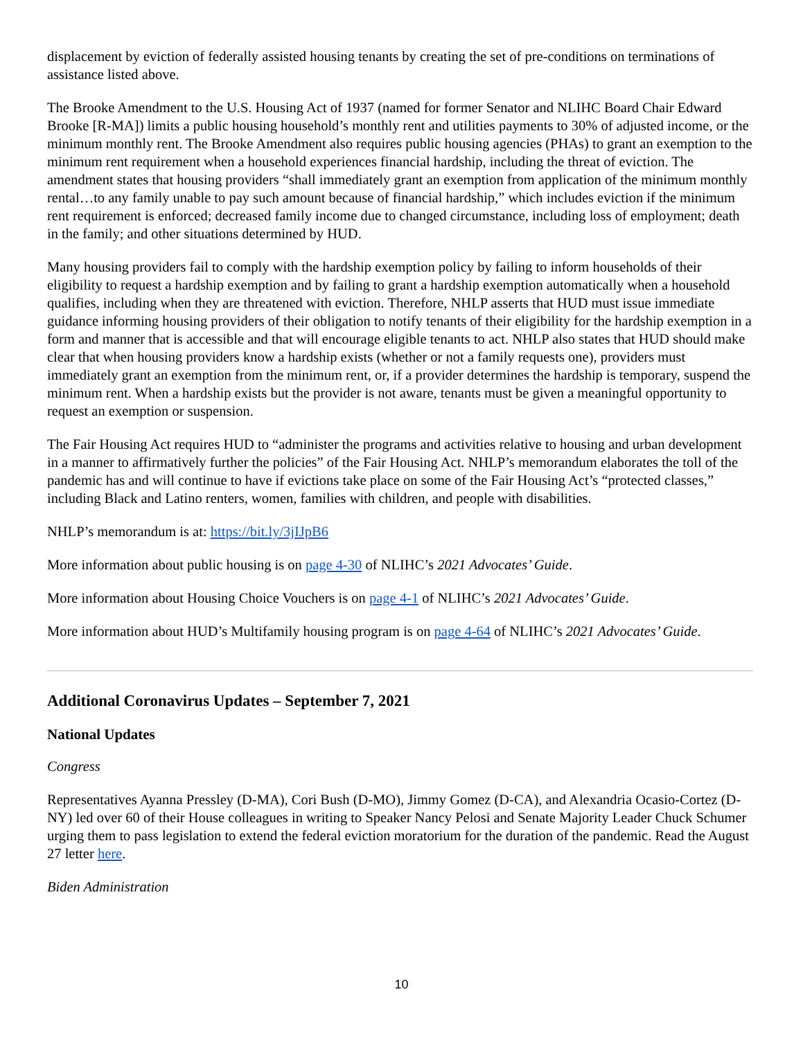displacement by eviction of federally assisted housing tenants by creating the set of pre-conditions on terminations of assistance listed above.
The Brooke Amendment to the U.S. Housing Act of 1937 (named for former Senator and NLIHC Board Chair Edward Brooke [R-MA]) limits a public housing household’s monthly rent and utilities payments to 30% of adjusted income, or the minimum monthly rent. The Brooke Amendment also requires public housing agencies (PHAs) to grant an exemption to the minimum rent requirement when a household experiences financial hardship, including the threat of eviction. The amendment states that housing providers “shall immediately grant an exemption from application of the minimum monthly rental…to any family unable to pay such amount because of financial hardship,” which includes eviction if the minimum rent requirement is enforced; decreased family income due to changed circumstance, including loss of employment; death in the family; and other situations determined by HUD.
Many housing providers fail to comply with the hardship exemption policy by failing to inform households of their eligibility to request a hardship exemption and by failing to grant a hardship exemption automatically when a household qualifies, including when they are threatened with eviction. Therefore, NHLP asserts that HUD must issue immediate guidance informing housing providers of their obligation to notify tenants of their eligibility for the hardship exemption in a form and manner that is accessible and that will encourage eligible tenants to act. NHLP also states that HUD should make clear that when housing providers know a hardship exists (whether or not a family requests one), providers must immediately grant an exemption from the minimum rent, or, if a provider determines the hardship is temporary, suspend the minimum rent. When a hardship exists but the provider is not aware, tenants must be given a meaningful opportunity to request an exemption or suspension.
The Fair Housing Act requires HUD to “administer the programs and activities relative to housing and urban development in a manner to affirmatively further the policies” of the Fair Housing Act. NHLP’s memorandum elaborates the toll of the pandemic has and will continue to have if evictions take place on some of the Fair Housing Act’s “protected classes,” including Black and Latino renters, women, families with children, and people with disabilities.
NHLP’s memorandum is at: https://bit.ly/3jIJpB6
More information about public housing is on page 4-30 of NLIHC’s 2021 Advocates’ Guide.
More information about Housing Choice Vouchers is on page 4-1 of NLIHC’s 2021 Advocates’ Guide.
More information about HUD’s Multifamily housing program is on page 4-64 of NLIHC’s 2021 Advocates’ Guide.
Additional Coronavirus Updates – September 7, 2021
National Updates
Congress
Representatives Ayanna Pressley (D-MA), Cori Bush (D-MO), Jimmy Gomez (D-CA), and Alexandria Ocasio-Cortez (D-NY) led over 60 of their House colleagues in writing to Speaker Nancy Pelosi and Senate Majority Leader Chuck Schumer urging them to pass legislation to extend the federal eviction moratorium for the duration of the pandemic. Read the August 27 letter here.
Biden Administration
10